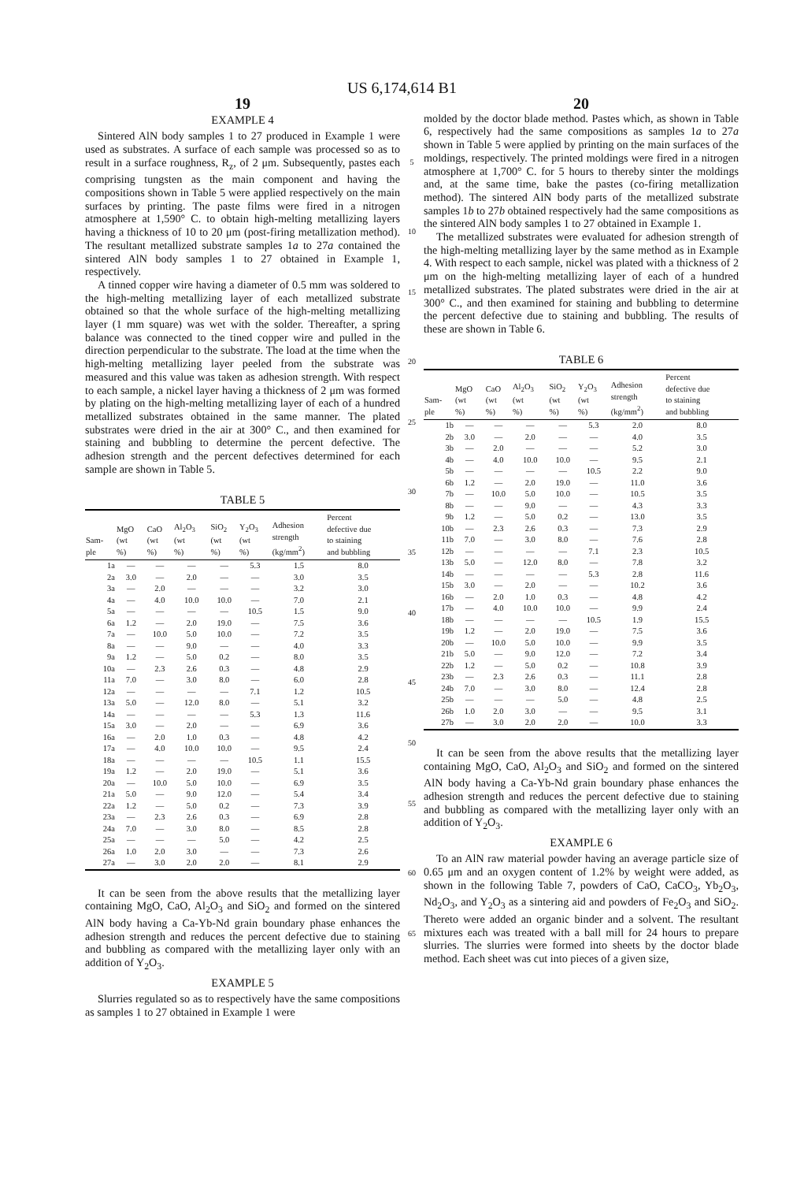US 6,174,614 B1
19
EXAMPLE 4
Sintered AlN body samples 1 to 27 produced in Example 1 were used as substrates. A surface of each sample was processed so as to result in a surface roughness, R<sub>z</sub>, of 2 μm. Subsequently, pastes each comprising tungsten as the main component and having the compositions shown in Table 5 were applied respectively on the main surfaces by printing. The paste films were fired in a nitrogen atmosphere at 1,590° C. to obtain high-melting metallizing layers having a thickness of 10 to 20 μm (post-firing metallization method). The resultant metallized substrate samples 1a to 27a contained the sintered AlN body samples 1 to 27 obtained in Example 1, respectively.
A tinned copper wire having a diameter of 0.5 mm was soldered to the high-melting metallizing layer of each metallized substrate obtained so that the whole surface of the high-melting metallizing layer (1 mm square) was wet with the solder. Thereafter, a spring balance was connected to the tined copper wire and pulled in the direction perpendicular to the substrate. The load at the time when the high-melting metallizing layer peeled from the substrate was measured and this value was taken as adhesion strength. With respect to each sample, a nickel layer having a thickness of 2 μm was formed by plating on the high-melting metallizing layer of each of a hundred metallized substrates obtained in the same manner. The plated substrates were dried in the air at 300° C., and then examined for staining and bubbling to determine the percent defective. The adhesion strength and the percent defectives determined for each sample are shown in Table 5.
TABLE 5
| Sam- ple | MgO (wt %) | CaO (wt %) | Al<sub>2</sub>O<sub>3</sub> (wt %) | SiO<sub>2</sub> (wt %) | Y<sub>2</sub>O<sub>3</sub> (wt %) | Adhesion strength (kg/mm<sup>2</sup>) | Percent defective due to staining and bubbling |
| --- | --- | --- | --- | --- | --- | --- | --- |
| 1a | — | — | — | — | 5.3 | 1.5 | 8.0 |
| 2a | 3.0 | — | 2.0 | — | — | 3.0 | 3.5 |
| 3a | — | 2.0 | — | — | — | 3.2 | 3.0 |
| 4a | — | 4.0 | 10.0 | 10.0 | — | 7.0 | 2.1 |
| 5a | — | — | — | — | 10.5 | 1.5 | 9.0 |
| 6a | 1.2 | — | 2.0 | 19.0 | — | 7.5 | 3.6 |
| 7a | — | 10.0 | 5.0 | 10.0 | — | 7.2 | 3.5 |
| 8a | — | — | 9.0 | — | — | 4.0 | 3.3 |
| 9a | 1.2 | — | 5.0 | 0.2 | — | 8.0 | 3.5 |
| 10a | — | 2.3 | 2.6 | 0.3 | — | 4.8 | 2.9 |
| 11a | 7.0 | — | 3.0 | 8.0 | — | 6.0 | 2.8 |
| 12a | — | — | — | — | 7.1 | 1.2 | 10.5 |
| 13a | 5.0 | — | 12.0 | 8.0 | — | 5.1 | 3.2 |
| 14a | — | — | — | — | 5.3 | 1.3 | 11.6 |
| 15a | 3.0 | — | 2.0 | — | — | 6.9 | 3.6 |
| 16a | — | 2.0 | 1.0 | 0.3 | — | 4.8 | 4.2 |
| 17a | — | 4.0 | 10.0 | 10.0 | — | 9.5 | 2.4 |
| 18a | — | — | — | — | 10.5 | 1.1 | 15.5 |
| 19a | 1.2 | — | 2.0 | 19.0 | — | 5.1 | 3.6 |
| 20a | — | 10.0 | 5.0 | 10.0 | — | 6.9 | 3.5 |
| 21a | 5.0 | — | 9.0 | 12.0 | — | 5.4 | 3.4 |
| 22a | 1.2 | — | 5.0 | 0.2 | — | 7.3 | 3.9 |
| 23a | — | 2.3 | 2.6 | 0.3 | — | 6.9 | 2.8 |
| 24a | 7.0 | — | 3.0 | 8.0 | — | 8.5 | 2.8 |
| 25a | — | — | — | 5.0 | — | 4.2 | 2.5 |
| 26a | 1.0 | 2.0 | 3.0 | — | — | 7.3 | 2.6 |
| 27a | — | 3.0 | 2.0 | 2.0 | — | 8.1 | 2.9 |
It can be seen from the above results that the metallizing layer containing MgO, CaO, Al<sub>2</sub>O<sub>3</sub> and SiO<sub>2</sub> and formed on the sintered AlN body having a Ca-Yb-Nd grain boundary phase enhances the adhesion strength and reduces the percent defective due to staining and bubbling as compared with the metallizing layer only with an addition of Y<sub>2</sub>O<sub>3</sub>.
EXAMPLE 5
Slurries regulated so as to respectively have the same compositions as samples 1 to 27 obtained in Example 1 were
5
10
15
20
25
30
35
40
45
50
55
60
65
20
molded by the doctor blade method. Pastes which, as shown in Table 6, respectively had the same compositions as samples 1a to 27a shown in Table 5 were applied by printing on the main surfaces of the moldings, respectively. The printed moldings were fired in a nitrogen atmosphere at 1,700° C. for 5 hours to thereby sinter the moldings and, at the same time, bake the pastes (co-firing metallization method). The sintered AlN body parts of the metallized substrate samples 1b to 27b obtained respectively had the same compositions as the sintered AlN body samples 1 to 27 obtained in Example 1.
The metallized substrates were evaluated for adhesion strength of the high-melting metallizing layer by the same method as in Example 4. With respect to each sample, nickel was plated with a thickness of 2 μm on the high-melting metallizing layer of each of a hundred metallized substrates. The plated substrates were dried in the air at 300° C., and then examined for staining and bubbling to determine the percent defective due to staining and bubbling. The results of these are shown in Table 6.
TABLE 6
| Sam- ple | MgO (wt %) | CaO (wt %) | Al<sub>2</sub>O<sub>3</sub> (wt %) | SiO<sub>2</sub> (wt %) | Y<sub>2</sub>O<sub>3</sub> (wt %) | Adhesion strength (kg/mm<sup>2</sup>) | Percent defective due to staining and bubbling |
| --- | --- | --- | --- | --- | --- | --- | --- |
| 1b | — | — | — | — | 5.3 | 2.0 | 8.0 |
| 2b | 3.0 | — | 2.0 | — | — | 4.0 | 3.5 |
| 3b | — | 2.0 | — | — | — | 5.2 | 3.0 |
| 4b | — | 4.0 | 10.0 | 10.0 | — | 9.5 | 2.1 |
| 5b | — | — | — | — | 10.5 | 2.2 | 9.0 |
| 6b | 1.2 | — | 2.0 | 19.0 | — | 11.0 | 3.6 |
| 7b | — | 10.0 | 5.0 | 10.0 | — | 10.5 | 3.5 |
| 8b | — | — | 9.0 | — | — | 4.3 | 3.3 |
| 9b | 1.2 | — | 5.0 | 0.2 | — | 13.0 | 3.5 |
| 10b | — | 2.3 | 2.6 | 0.3 | — | 7.3 | 2.9 |
| 11b | 7.0 | — | 3.0 | 8.0 | — | 7.6 | 2.8 |
| 12b | — | — | — | — | 7.1 | 2.3 | 10.5 |
| 13b | 5.0 | — | 12.0 | 8.0 | — | 7.8 | 3.2 |
| 14b | — | — | — | — | 5.3 | 2.8 | 11.6 |
| 15b | 3.0 | — | 2.0 | — | — | 10.2 | 3.6 |
| 16b | — | 2.0 | 1.0 | 0.3 | — | 4.8 | 4.2 |
| 17b | — | 4.0 | 10.0 | 10.0 | — | 9.9 | 2.4 |
| 18b | — | — | — | — | 10.5 | 1.9 | 15.5 |
| 19b | 1.2 | — | 2.0 | 19.0 | — | 7.5 | 3.6 |
| 20b | — | 10.0 | 5.0 | 10.0 | — | 9.9 | 3.5 |
| 21b | 5.0 | — | 9.0 | 12.0 | — | 7.2 | 3.4 |
| 22b | 1.2 | — | 5.0 | 0.2 | — | 10.8 | 3.9 |
| 23b | — | 2.3 | 2.6 | 0.3 | — | 11.1 | 2.8 |
| 24b | 7.0 | — | 3.0 | 8.0 | — | 12.4 | 2.8 |
| 25b | — | — | — | 5.0 | — | 4.8 | 2.5 |
| 26b | 1.0 | 2.0 | 3.0 | — | — | 9.5 | 3.1 |
| 27b | — | 3.0 | 2.0 | 2.0 | — | 10.0 | 3.3 |
It can be seen from the above results that the metallizing layer containing MgO, CaO, Al<sub>2</sub>O<sub>3</sub> and SiO<sub>2</sub> and formed on the sintered AlN body having a Ca-Yb-Nd grain boundary phase enhances the adhesion strength and reduces the percent defective due to staining and bubbling as compared with the metallizing layer only with an addition of Y<sub>2</sub>O<sub>3</sub>.
EXAMPLE 6
To an AlN raw material powder having an average particle size of 0.65 μm and an oxygen content of 1.2% by weight were added, as shown in the following Table 7, powders of CaO, CaCO<sub>3</sub>, Yb<sub>2</sub>O<sub>3</sub>, Nd<sub>2</sub>O<sub>3</sub>, and Y<sub>2</sub>O<sub>3</sub> as a sintering aid and powders of Fe<sub>2</sub>O<sub>3</sub> and SiO<sub>2</sub>. Thereto were added an organic binder and a solvent. The resultant mixtures each was treated with a ball mill for 24 hours to prepare slurries. The slurries were formed into sheets by the doctor blade method. Each sheet was cut into pieces of a given size,